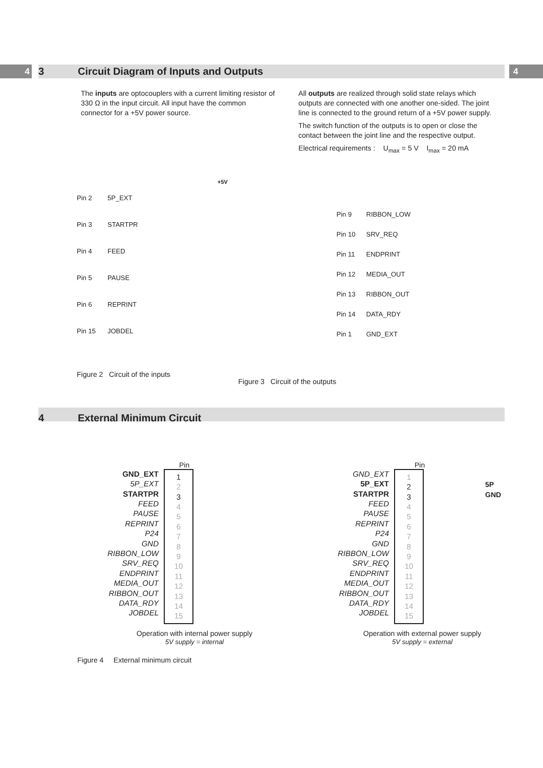4 4
3 Circuit Diagram of Inputs and Outputs
The inputs are optocouplers with a current limiting resistor of 330 Ω in the input circuit. All input have the common connector for a +5V power source.
All outputs are realized through solid state relays which outputs are connected with one another one-sided. The joint line is connected to the ground return of a +5V power supply.
The switch function of the outputs is to open or close the contact between the joint line and the respective output.
Electrical requirements : U<sub>max</sub> = 5 V I<sub>max</sub> = 20 mA
+5V
Pin 2 5P_EXT
Pin 3 STARTPR
Pin 4 FEED
Pin 5 PAUSE
Pin 6 REPRINT
Pin 15 JOBDEL
Figure 2 Circuit of the inputs
Pin 9 RIBBON_LOW
Pin 10 SRV_REQ
Pin 11 ENDPRINT
Pin 12 MEDIA_OUT
Pin 13 RIBBON_OUT
Pin 14 DATA_RDY
Pin 1 GND_EXT
Figure 3 Circuit of the outputs
4 External Minimum Circuit
Pin
GND_EXT
5P_EXT
STARTPR
FEED
PAUSE
REPRINT
P24
GND
RIBBON_LOW
SRV_REQ
ENDPRINT
MEDIA_OUT
RIBBON_OUT
DATA_RDY
JOBDEL
1
2
3
4
5
6
7
8
9
10
11
12
13
14
15
Operation with internal power supply
5V supply = internal
Pin
GND_EXT
5P_EXT
STARTPR
FEED
PAUSE
REPRINT
P24
GND
RIBBON_LOW
SRV_REQ
ENDPRINT
MEDIA_OUT
RIBBON_OUT
DATA_RDY
JOBDEL
1
2
3
4
5
6
7
8
9
10
11
12
13
14
15
5P
GND
Operation with external power supply
5V supply = external
Figure 4 External minimum circuit